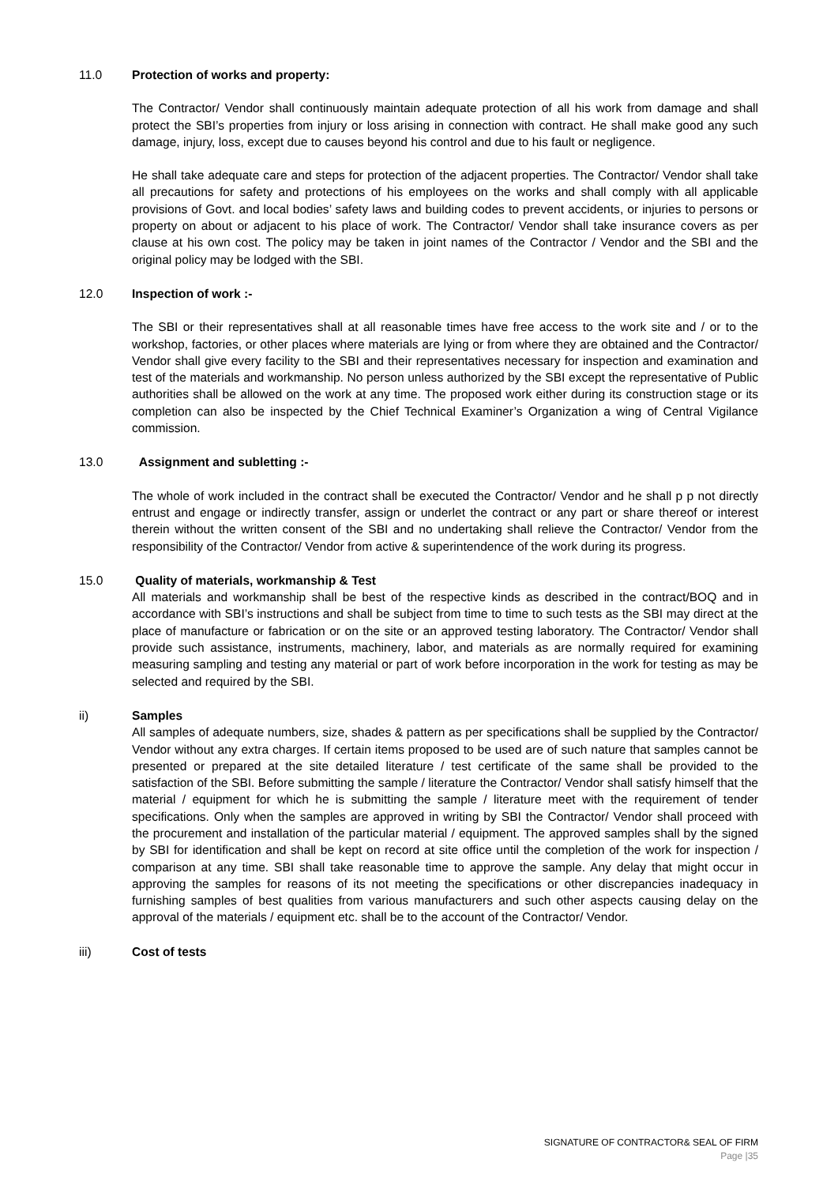11.0 Protection of works and property:
The Contractor/ Vendor shall continuously maintain adequate protection of all his work from damage and shall protect the SBI’s properties from injury or loss arising in connection with contract. He shall make good any such damage, injury, loss, except due to causes beyond his control and due to his fault or negligence.
He shall take adequate care and steps for protection of the adjacent properties. The Contractor/ Vendor shall take all precautions for safety and protections of his employees on the works and shall comply with all applicable provisions of Govt. and local bodies’ safety laws and building codes to prevent accidents, or injuries to persons or property on about or adjacent to his place of work. The Contractor/ Vendor shall take insurance covers as per clause at his own cost. The policy may be taken in joint names of the Contractor / Vendor and the SBI and the original policy may be lodged with the SBI.
12.0 Inspection of work :-
The SBI or their representatives shall at all reasonable times have free access to the work site and / or to the workshop, factories, or other places where materials are lying or from where they are obtained and the Contractor/ Vendor shall give every facility to the SBI and their representatives necessary for inspection and examination and test of the materials and workmanship. No person unless authorized by the SBI except the representative of Public authorities shall be allowed on the work at any time. The proposed work either during its construction stage or its completion can also be inspected by the Chief Technical Examiner’s Organization a wing of Central Vigilance commission.
13.0 Assignment and subletting :-
The whole of work included in the contract shall be executed the Contractor/ Vendor and he shall p p not directly entrust and engage or indirectly transfer, assign or underlet the contract or any part or share thereof or interest therein without the written consent of the SBI and no undertaking shall relieve the Contractor/ Vendor from the responsibility of the Contractor/ Vendor from active & superintendence of the work during its progress.
15.0 Quality of materials, workmanship & Test
All materials and workmanship shall be best of the respective kinds as described in the contract/BOQ and in accordance with SBI’s instructions and shall be subject from time to time to such tests as the SBI may direct at the place of manufacture or fabrication or on the site or an approved testing laboratory. The Contractor/ Vendor shall provide such assistance, instruments, machinery, labor, and materials as are normally required for examining measuring sampling and testing any material or part of work before incorporation in the work for testing as may be selected and required by the SBI.
ii) Samples
All samples of adequate numbers, size, shades & pattern as per specifications shall be supplied by the Contractor/ Vendor without any extra charges. If certain items proposed to be used are of such nature that samples cannot be presented or prepared at the site detailed literature / test certificate of the same shall be provided to the satisfaction of the SBI. Before submitting the sample / literature the Contractor/ Vendor shall satisfy himself that the material / equipment for which he is submitting the sample / literature meet with the requirement of tender specifications. Only when the samples are approved in writing by SBI the Contractor/ Vendor shall proceed with the procurement and installation of the particular material / equipment. The approved samples shall by the signed by SBI for identification and shall be kept on record at site office until the completion of the work for inspection / comparison at any time. SBI shall take reasonable time to approve the sample. Any delay that might occur in approving the samples for reasons of its not meeting the specifications or other discrepancies inadequacy in furnishing samples of best qualities from various manufacturers and such other aspects causing delay on the approval of the materials / equipment etc. shall be to the account of the Contractor/ Vendor.
iii) Cost of tests
SIGNATURE OF CONTRACTOR& SEAL OF FIRM
Page |35